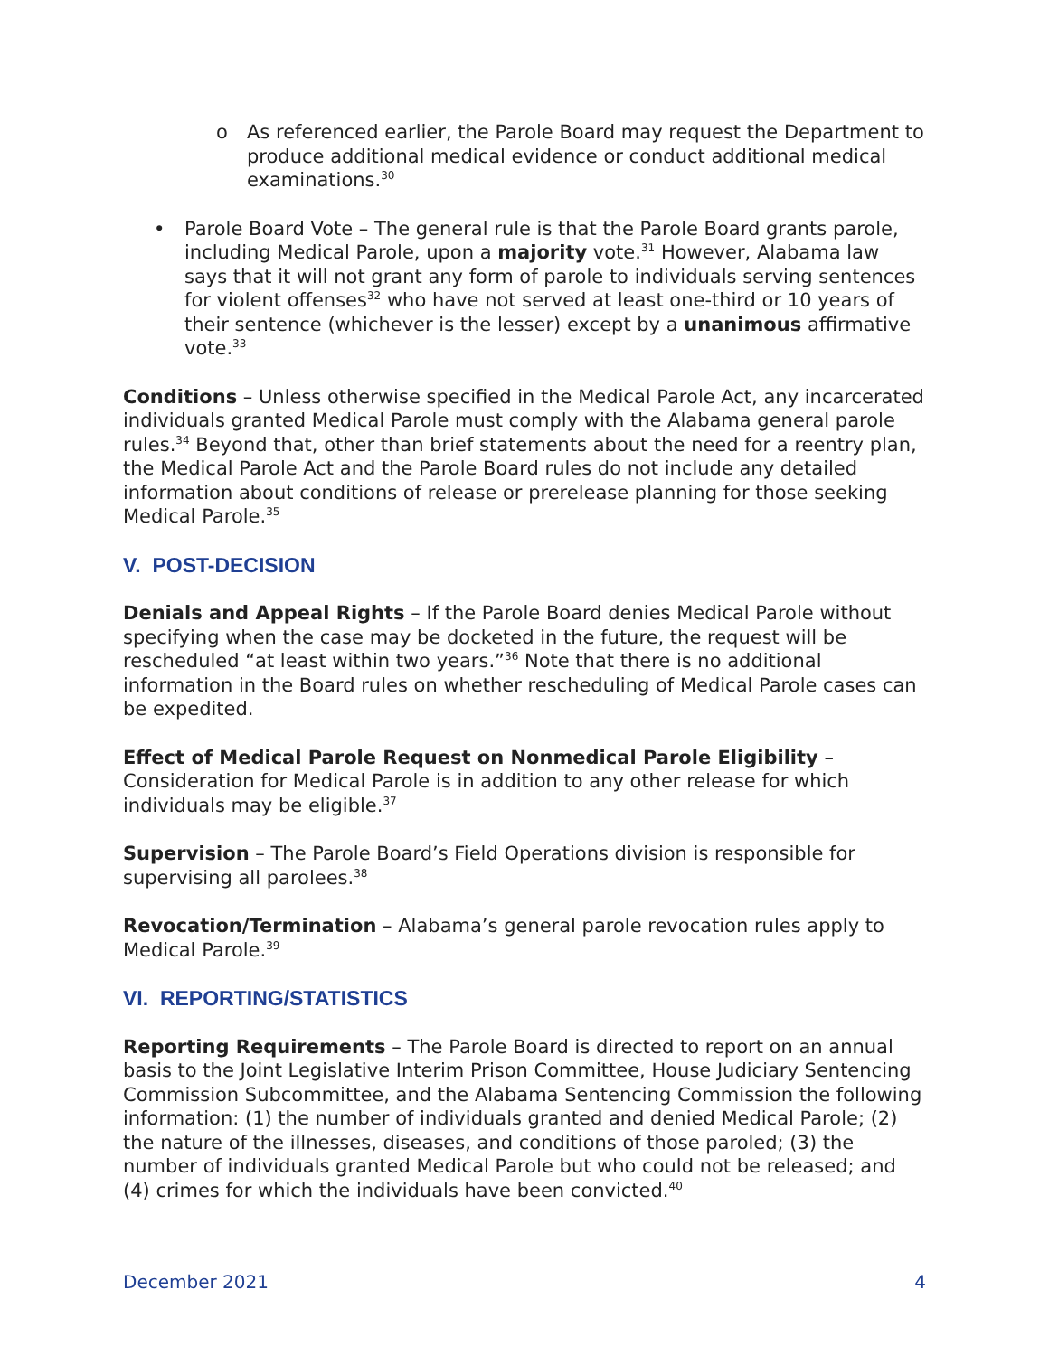o As referenced earlier, the Parole Board may request the Department to produce additional medical evidence or conduct additional medical examinations.<sup>30</sup>
• Parole Board Vote – The general rule is that the Parole Board grants parole, including Medical Parole, upon a majority vote.<sup>31</sup> However, Alabama law says that it will not grant any form of parole to individuals serving sentences for violent offenses<sup>32</sup> who have not served at least one-third or 10 years of their sentence (whichever is the lesser) except by a unanimous affirmative vote.<sup>33</sup>
Conditions – Unless otherwise specified in the Medical Parole Act, any incarcerated individuals granted Medical Parole must comply with the Alabama general parole rules.<sup>34</sup> Beyond that, other than brief statements about the need for a reentry plan, the Medical Parole Act and the Parole Board rules do not include any detailed information about conditions of release or prerelease planning for those seeking Medical Parole.<sup>35</sup>
V. POST-DECISION
Denials and Appeal Rights – If the Parole Board denies Medical Parole without specifying when the case may be docketed in the future, the request will be rescheduled “at least within two years.”<sup>36</sup> Note that there is no additional information in the Board rules on whether rescheduling of Medical Parole cases can be expedited.
Effect of Medical Parole Request on Nonmedical Parole Eligibility – Consideration for Medical Parole is in addition to any other release for which individuals may be eligible.<sup>37</sup>
Supervision – The Parole Board’s Field Operations division is responsible for supervising all parolees.<sup>38</sup>
Revocation/Termination – Alabama’s general parole revocation rules apply to Medical Parole.<sup>39</sup>
VI. REPORTING/STATISTICS
Reporting Requirements – The Parole Board is directed to report on an annual basis to the Joint Legislative Interim Prison Committee, House Judiciary Sentencing Commission Subcommittee, and the Alabama Sentencing Commission the following information: (1) the number of individuals granted and denied Medical Parole; (2) the nature of the illnesses, diseases, and conditions of those paroled; (3) the number of individuals granted Medical Parole but who could not be released; and (4) crimes for which the individuals have been convicted.<sup>40</sup>
December 2021 4